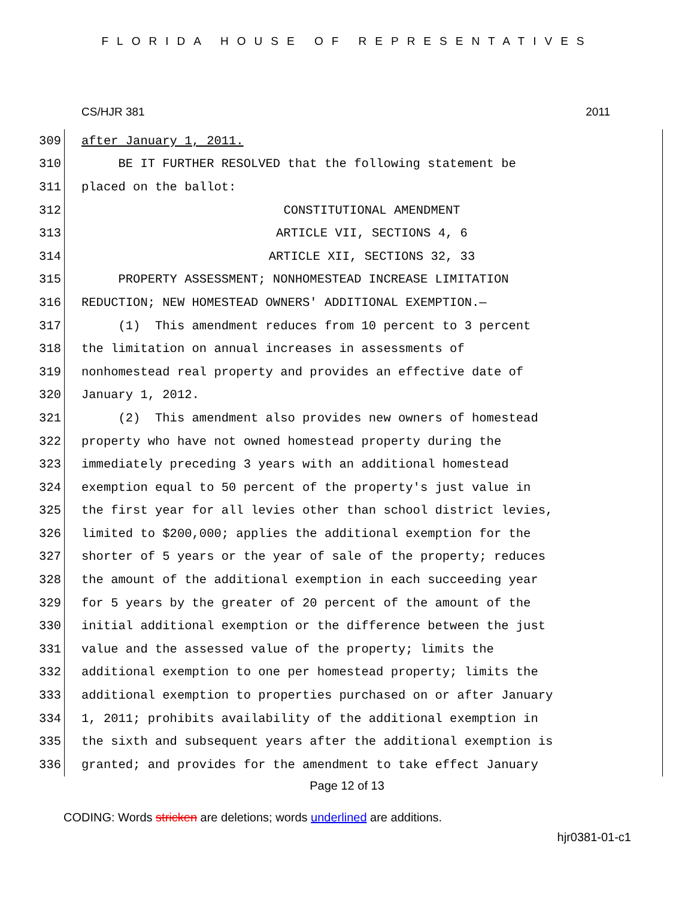FLORIDA HOUSE OF REPRESENTATIVES
CS/HJR 381 2011
309 after January 1, 2011.
310 BE IT FURTHER RESOLVED that the following statement be
311 placed on the ballot:
312 CONSTITUTIONAL AMENDMENT
313 ARTICLE VII, SECTIONS 4, 6
314 ARTICLE XII, SECTIONS 32, 33
315 PROPERTY ASSESSMENT; NONHOMESTEAD INCREASE LIMITATION
316 REDUCTION; NEW HOMESTEAD OWNERS' ADDITIONAL EXEMPTION.—
317 (1) This amendment reduces from 10 percent to 3 percent
318 the limitation on annual increases in assessments of
319 nonhomestead real property and provides an effective date of
320 January 1, 2012.
321 (2) This amendment also provides new owners of homestead
322 property who have not owned homestead property during the
323 immediately preceding 3 years with an additional homestead
324 exemption equal to 50 percent of the property's just value in
325 the first year for all levies other than school district levies,
326 limited to $200,000; applies the additional exemption for the
327 shorter of 5 years or the year of sale of the property; reduces
328 the amount of the additional exemption in each succeeding year
329 for 5 years by the greater of 20 percent of the amount of the
330 initial additional exemption or the difference between the just
331 value and the assessed value of the property; limits the
332 additional exemption to one per homestead property; limits the
333 additional exemption to properties purchased on or after January
334 1, 2011; prohibits availability of the additional exemption in
335 the sixth and subsequent years after the additional exemption is
336 granted; and provides for the amendment to take effect January
Page 12 of 13
CODING: Words stricken are deletions; words underlined are additions.
hjr0381-01-c1